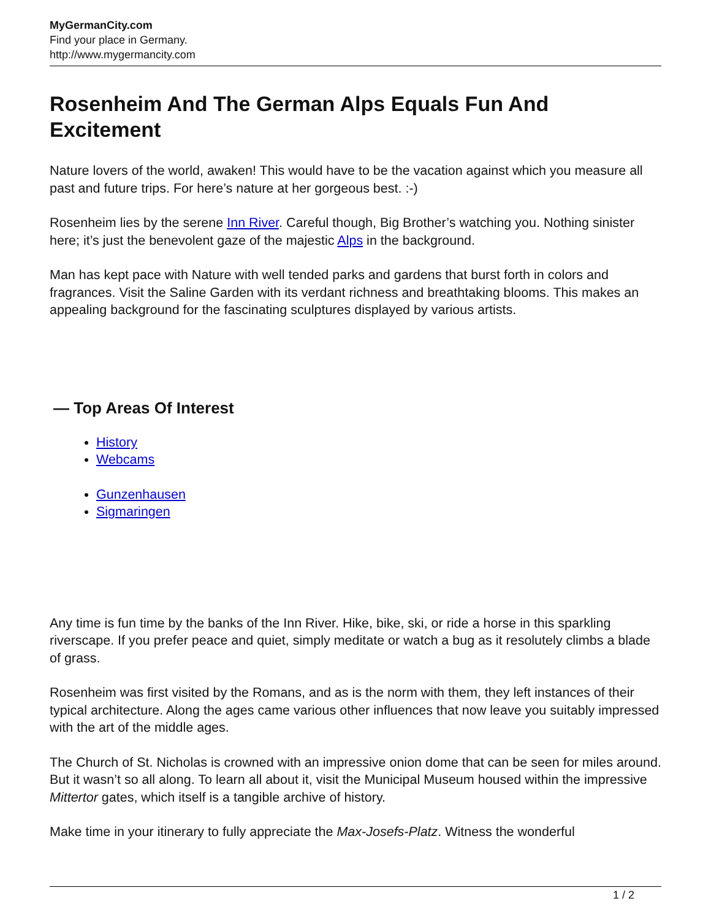MyGermanCity.com
Find your place in Germany.
http://www.mygermancity.com
Rosenheim And The German Alps Equals Fun And Excitement
Nature lovers of the world, awaken! This would have to be the vacation against which you measure all past and future trips. For here’s nature at her gorgeous best. :-)
Rosenheim lies by the serene Inn River. Careful though, Big Brother’s watching you. Nothing sinister here; it’s just the benevolent gaze of the majestic Alps in the background.
Man has kept pace with Nature with well tended parks and gardens that burst forth in colors and fragrances. Visit the Saline Garden with its verdant richness and breathtaking blooms. This makes an appealing background for the fascinating sculptures displayed by various artists.
— Top Areas Of Interest
History
Webcams
Gunzenhausen
Sigmaringen
Any time is fun time by the banks of the Inn River. Hike, bike, ski, or ride a horse in this sparkling riverscape. If you prefer peace and quiet, simply meditate or watch a bug as it resolutely climbs a blade of grass.
Rosenheim was first visited by the Romans, and as is the norm with them, they left instances of their typical architecture. Along the ages came various other influences that now leave you suitably impressed with the art of the middle ages.
The Church of St. Nicholas is crowned with an impressive onion dome that can be seen for miles around. But it wasn’t so all along. To learn all about it, visit the Municipal Museum housed within the impressive Mittertor gates, which itself is a tangible archive of history.
Make time in your itinerary to fully appreciate the Max-Josefs-Platz. Witness the wonderful
1 / 2